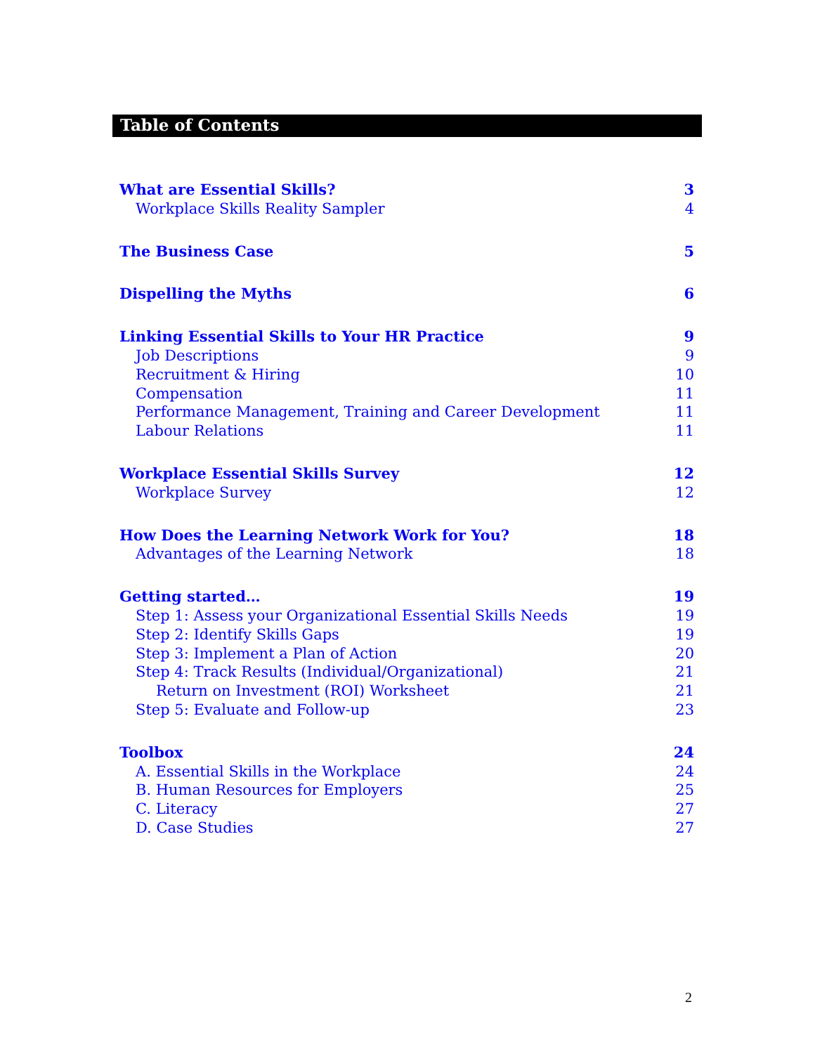Table of Contents
What are Essential Skills? 3
Workplace Skills Reality Sampler 4
The Business Case 5
Dispelling the Myths 6
Linking Essential Skills to Your HR Practice 9
Job Descriptions 9
Recruitment & Hiring 10
Compensation 11
Performance Management, Training and Career Development 11
Labour Relations 11
Workplace Essential Skills Survey 12
Workplace Survey 12
How Does the Learning Network Work for You? 18
Advantages of the Learning Network 18
Getting started… 19
Step 1: Assess your Organizational Essential Skills Needs 19
Step 2: Identify Skills Gaps 19
Step 3: Implement a Plan of Action 20
Step 4: Track Results (Individual/Organizational) 21
Return on Investment (ROI) Worksheet 21
Step 5: Evaluate and Follow-up 23
Toolbox 24
A. Essential Skills in the Workplace 24
B. Human Resources for Employers 25
C. Literacy 27
D. Case Studies 27
2